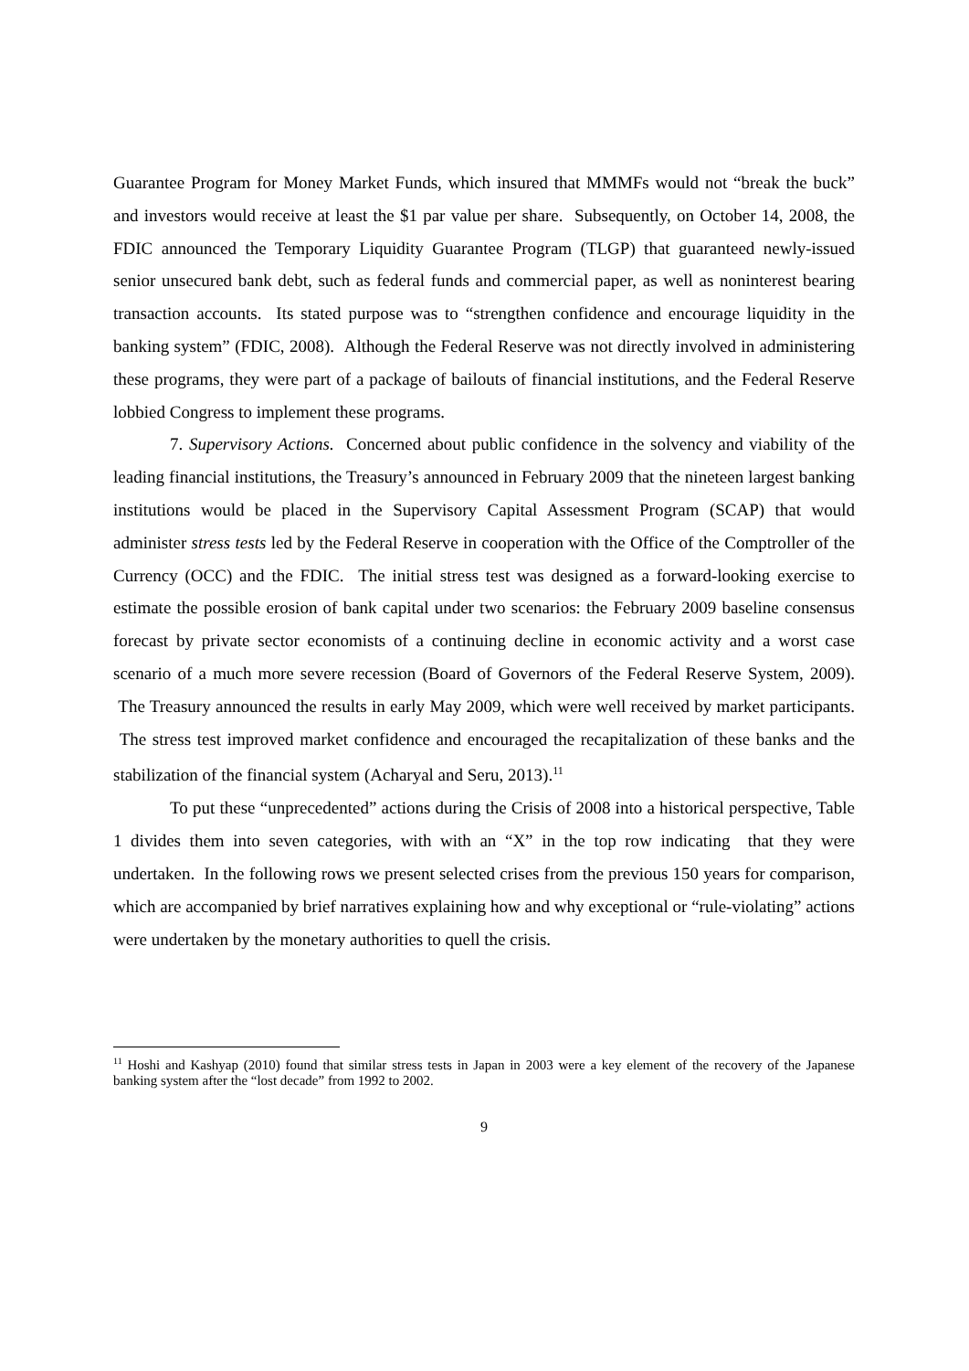Guarantee Program for Money Market Funds, which insured that MMMFs would not “break the buck” and investors would receive at least the $1 par value per share. Subsequently, on October 14, 2008, the FDIC announced the Temporary Liquidity Guarantee Program (TLGP) that guaranteed newly-issued senior unsecured bank debt, such as federal funds and commercial paper, as well as noninterest bearing transaction accounts. Its stated purpose was to “strengthen confidence and encourage liquidity in the banking system” (FDIC, 2008). Although the Federal Reserve was not directly involved in administering these programs, they were part of a package of bailouts of financial institutions, and the Federal Reserve lobbied Congress to implement these programs.
7. Supervisory Actions. Concerned about public confidence in the solvency and viability of the leading financial institutions, the Treasury’s announced in February 2009 that the nineteen largest banking institutions would be placed in the Supervisory Capital Assessment Program (SCAP) that would administer stress tests led by the Federal Reserve in cooperation with the Office of the Comptroller of the Currency (OCC) and the FDIC. The initial stress test was designed as a forward-looking exercise to estimate the possible erosion of bank capital under two scenarios: the February 2009 baseline consensus forecast by private sector economists of a continuing decline in economic activity and a worst case scenario of a much more severe recession (Board of Governors of the Federal Reserve System, 2009). The Treasury announced the results in early May 2009, which were well received by market participants. The stress test improved market confidence and encouraged the recapitalization of these banks and the stabilization of the financial system (Acharyal and Seru, 2013).<sup>11</sup>
To put these “unprecedented” actions during the Crisis of 2008 into a historical perspective, Table 1 divides them into seven categories, with with an “X” in the top row indicating that they were undertaken. In the following rows we present selected crises from the previous 150 years for comparison, which are accompanied by brief narratives explaining how and why exceptional or “rule-violating” actions were undertaken by the monetary authorities to quell the crisis.
<sup>11</sup> Hoshi and Kashyap (2010) found that similar stress tests in Japan in 2003 were a key element of the recovery of the Japanese banking system after the “lost decade” from 1992 to 2002.
9